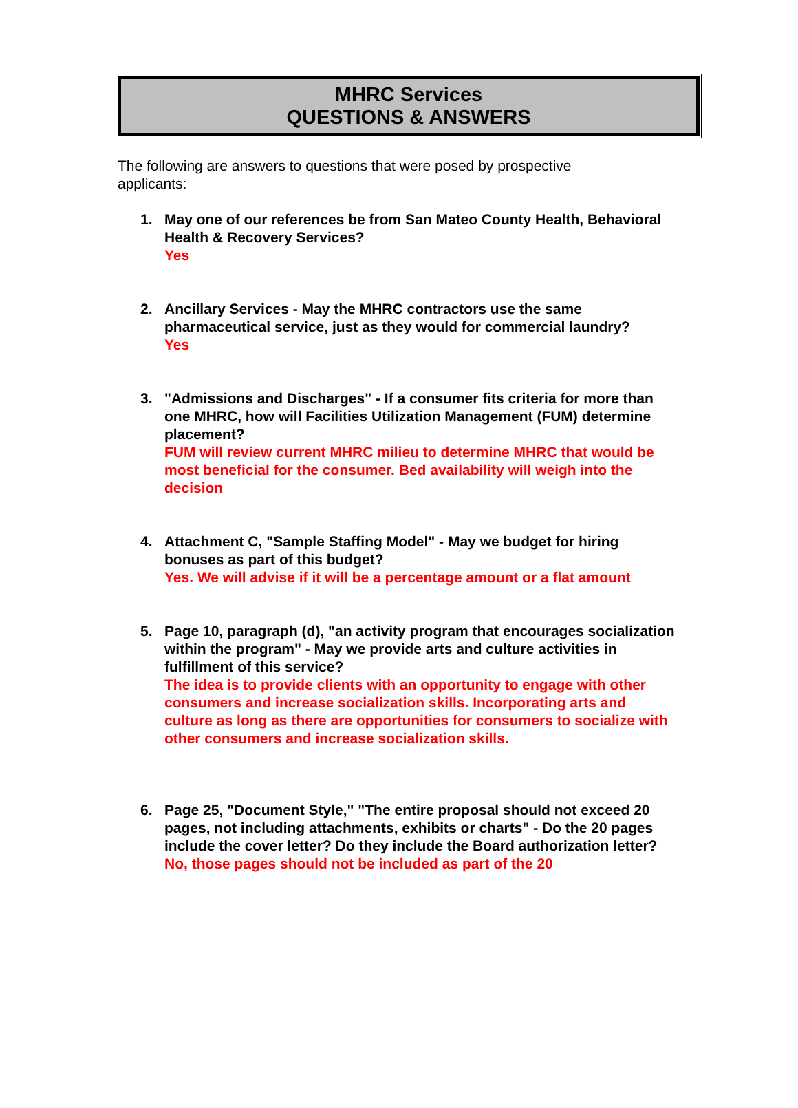MHRC Services
QUESTIONS & ANSWERS
The following are answers to questions that were posed by prospective applicants:
1. May one of our references be from San Mateo County Health, Behavioral Health & Recovery Services?
Yes
2. Ancillary Services - May the MHRC contractors use the same pharmaceutical service, just as they would for commercial laundry?
Yes
3. "Admissions and Discharges" - If a consumer fits criteria for more than one MHRC, how will Facilities Utilization Management (FUM) determine placement?
FUM will review current MHRC milieu to determine MHRC that would be most beneficial for the consumer. Bed availability will weigh into the decision
4. Attachment C, "Sample Staffing Model" - May we budget for hiring bonuses as part of this budget?
Yes. We will advise if it will be a percentage amount or a flat amount
5. Page 10, paragraph (d), "an activity program that encourages socialization within the program" - May we provide arts and culture activities in fulfillment of this service?
The idea is to provide clients with an opportunity to engage with other consumers and increase socialization skills. Incorporating arts and culture as long as there are opportunities for consumers to socialize with other consumers and increase socialization skills.
6. Page 25, "Document Style," "The entire proposal should not exceed 20 pages, not including attachments, exhibits or charts" - Do the 20 pages include the cover letter? Do they include the Board authorization letter?
No, those pages should not be included as part of the 20